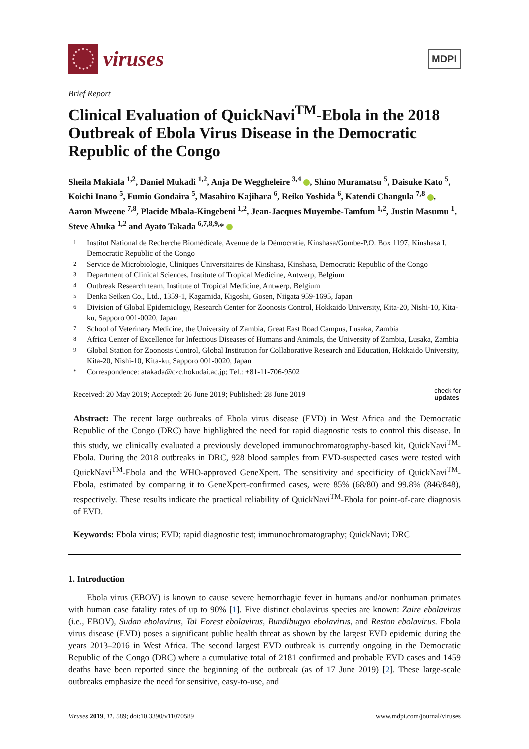viruses
MDPI
Brief Report
Clinical Evaluation of QuickNavi<sup>TM</sup>-Ebola in the 2018 Outbreak of Ebola Virus Disease in the Democratic Republic of the Congo
Sheila Makiala <sup>1,2</sup>, Daniel Mukadi <sup>1,2</sup>, Anja De Weggheleire <sup>3,4</sup> , Shino Muramatsu <sup>5</sup>, Daisuke Kato <sup>5</sup>, Koichi Inano <sup>5</sup>, Fumio Gondaira <sup>5</sup>, Masahiro Kajihara <sup>6</sup>, Reiko Yoshida <sup>6</sup>, Katendi Changula <sup>7,8</sup> , Aaron Mweene <sup>7,8</sup>, Placide Mbala-Kingebeni <sup>1,2</sup>, Jean-Jacques Muyembe-Tamfum <sup>1,2</sup>, Justin Masumu <sup>1</sup>, Steve Ahuka <sup>1,2</sup> and Ayato Takada <sup>6,7,8,9,</sup>*
1 Institut National de Recherche Biomédicale, Avenue de la Démocratie, Kinshasa/Gombe-P.O. Box 1197, Kinshasa I, Democratic Republic of the Congo
2 Service de Microbiologie, Cliniques Universitaires de Kinshasa, Kinshasa, Democratic Republic of the Congo
3 Department of Clinical Sciences, Institute of Tropical Medicine, Antwerp, Belgium
4 Outbreak Research team, Institute of Tropical Medicine, Antwerp, Belgium
5 Denka Seiken Co., Ltd., 1359-1, Kagamida, Kigoshi, Gosen, Niigata 959-1695, Japan
6 Division of Global Epidemiology, Research Center for Zoonosis Control, Hokkaido University, Kita-20, Nishi-10, Kita-ku, Sapporo 001-0020, Japan
7 School of Veterinary Medicine, the University of Zambia, Great East Road Campus, Lusaka, Zambia
8 Africa Center of Excellence for Infectious Diseases of Humans and Animals, the University of Zambia, Lusaka, Zambia
9 Global Station for Zoonosis Control, Global Institution for Collaborative Research and Education, Hokkaido University, Kita-20, Nishi-10, Kita-ku, Sapporo 001-0020, Japan
* Correspondence: atakada@czc.hokudai.ac.jp; Tel.: +81-11-706-9502
Received: 20 May 2019; Accepted: 26 June 2019; Published: 28 June 2019 check for
updates
Abstract: The recent large outbreaks of Ebola virus disease (EVD) in West Africa and the Democratic Republic of the Congo (DRC) have highlighted the need for rapid diagnostic tests to control this disease. In this study, we clinically evaluated a previously developed immunochromatography-based kit, QuickNavi<sup>TM</sup>-Ebola. During the 2018 outbreaks in DRC, 928 blood samples from EVD-suspected cases were tested with QuickNavi<sup>TM</sup>-Ebola and the WHO-approved GeneXpert. The sensitivity and specificity of QuickNavi<sup>TM</sup>-Ebola, estimated by comparing it to GeneXpert-confirmed cases, were 85% (68/80) and 99.8% (846/848), respectively. These results indicate the practical reliability of QuickNavi<sup>TM</sup>-Ebola for point-of-care diagnosis of EVD.
Keywords: Ebola virus; EVD; rapid diagnostic test; immunochromatography; QuickNavi; DRC
1. Introduction
Ebola virus (EBOV) is known to cause severe hemorrhagic fever in humans and/or nonhuman primates with human case fatality rates of up to 90% [1]. Five distinct ebolavirus species are known: Zaire ebolavirus (i.e., EBOV), Sudan ebolavirus, Taï Forest ebolavirus, Bundibugyo ebolavirus, and Reston ebolavirus. Ebola virus disease (EVD) poses a significant public health threat as shown by the largest EVD epidemic during the years 2013–2016 in West Africa. The second largest EVD outbreak is currently ongoing in the Democratic Republic of the Congo (DRC) where a cumulative total of 2181 confirmed and probable EVD cases and 1459 deaths have been reported since the beginning of the outbreak (as of 17 June 2019) [2]. These large-scale outbreaks emphasize the need for sensitive, easy-to-use, and
Viruses 2019, 11, 589; doi:10.3390/v11070589 www.mdpi.com/journal/viruses